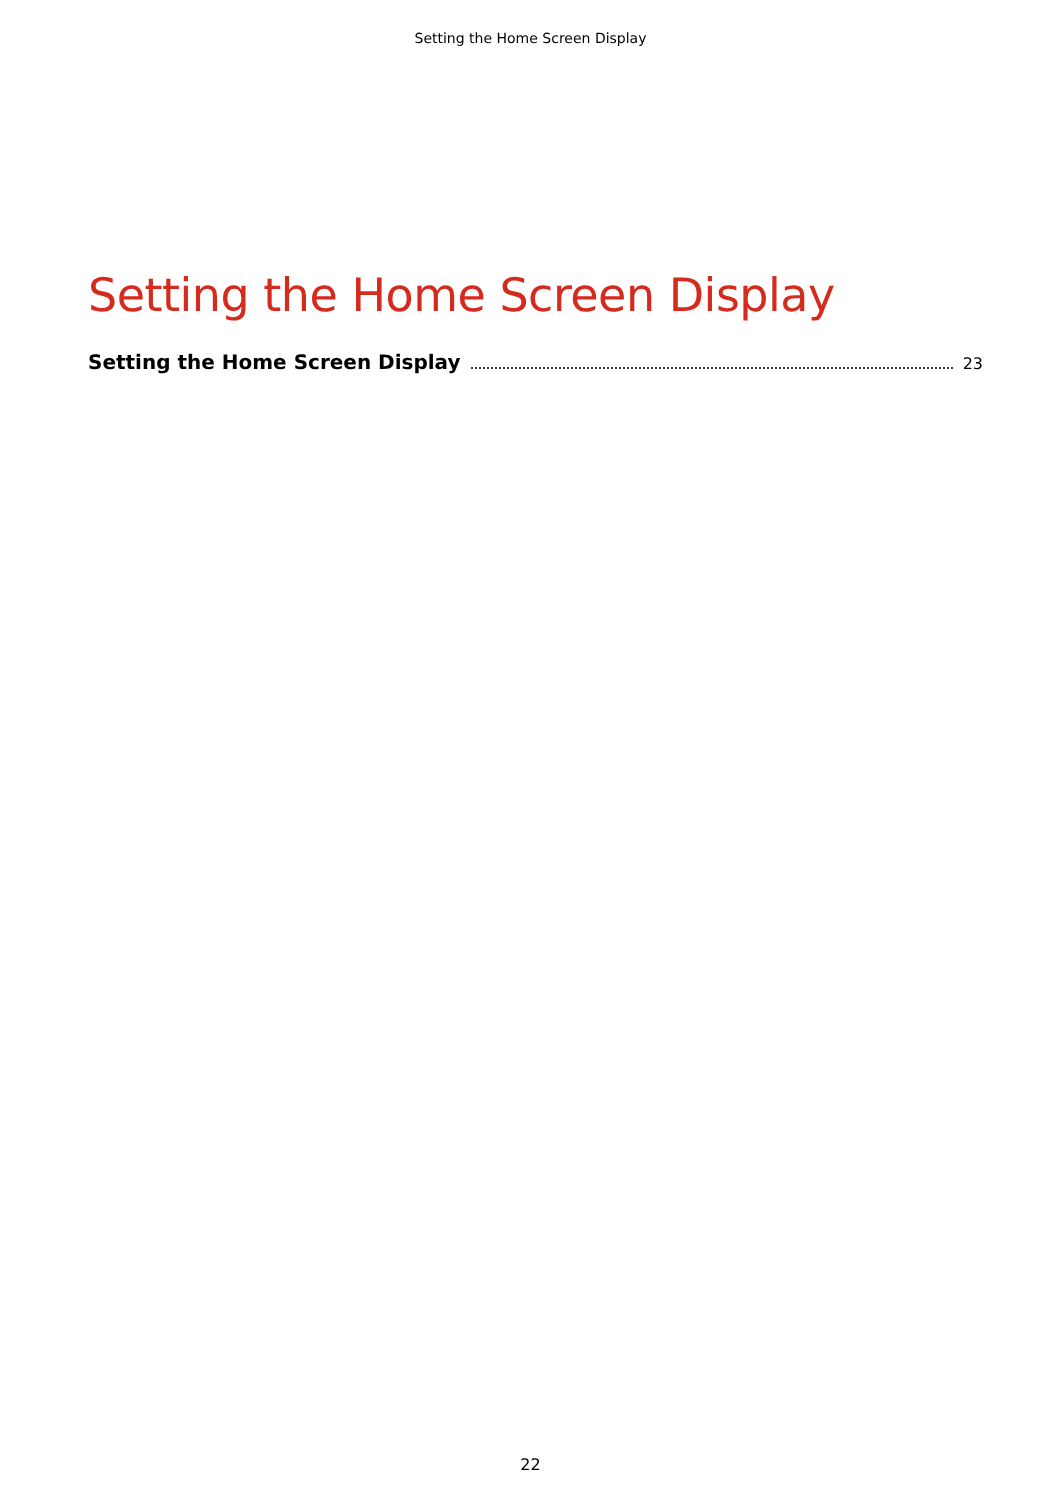Setting the Home Screen Display
Setting the Home Screen Display
Setting the Home Screen Display 23
22